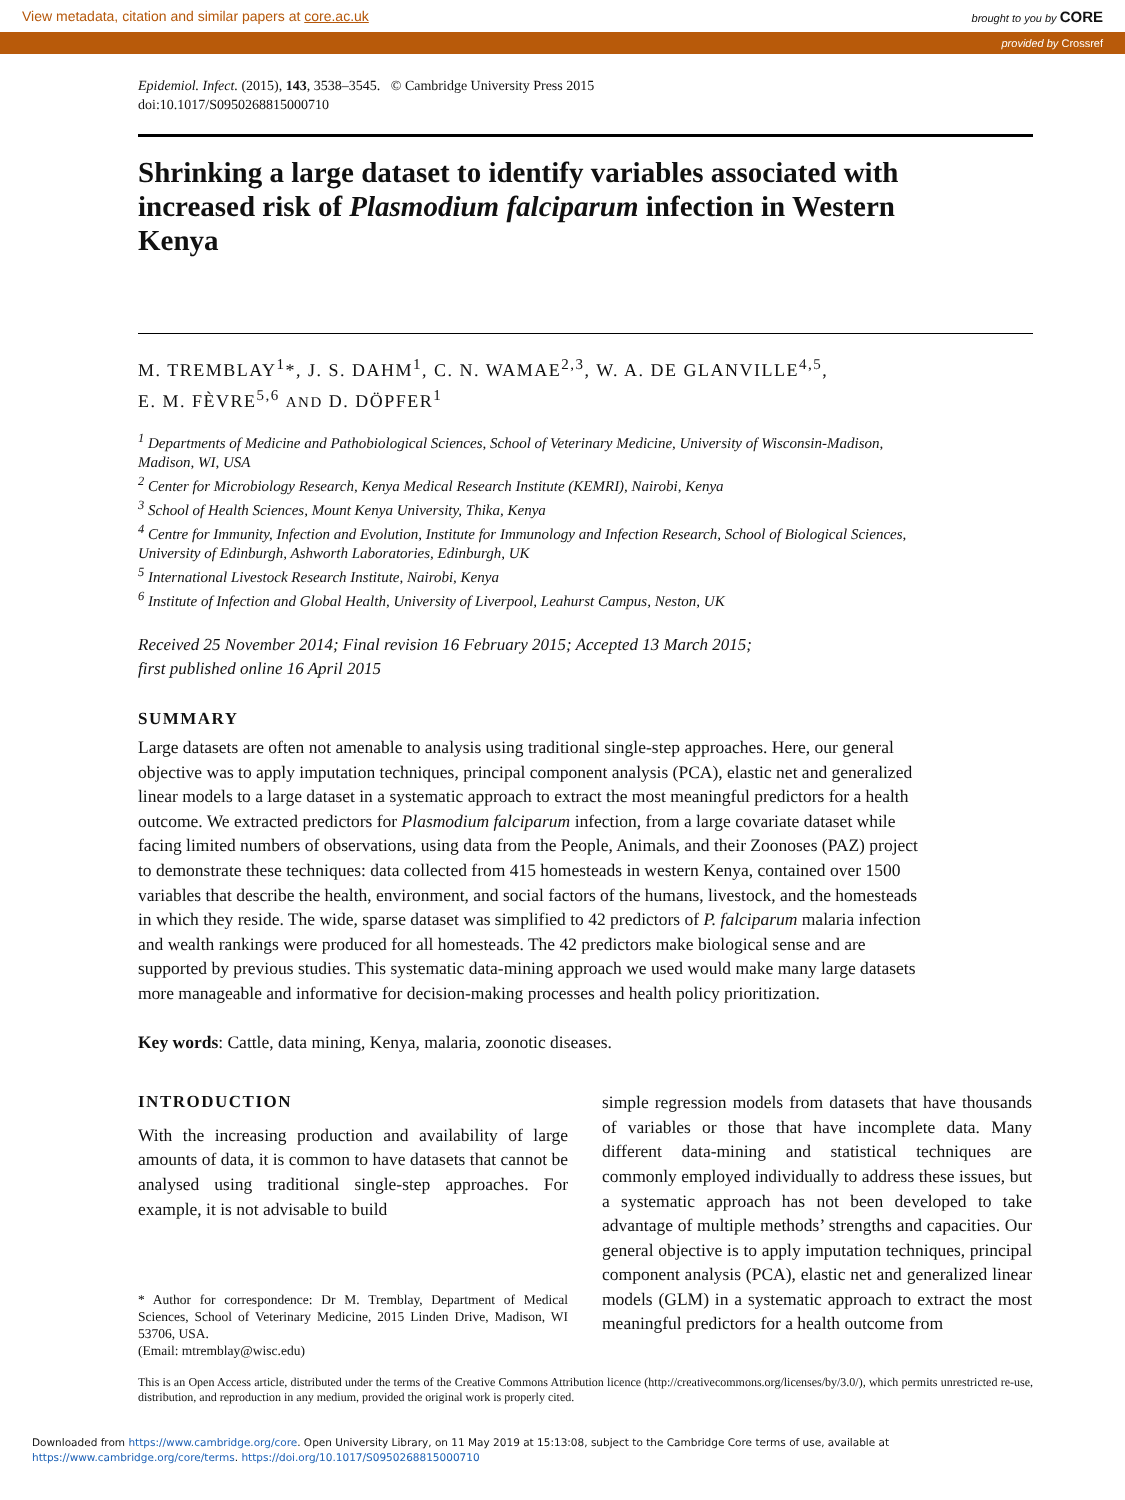View metadata, citation and similar papers at core.ac.uk brought to you by CORE
provided by Crossref
Epidemiol. Infect. (2015), 143, 3538–3545. © Cambridge University Press 2015
doi:10.1017/S0950268815000710
Shrinking a large dataset to identify variables associated with increased risk of Plasmodium falciparum infection in Western Kenya
M. TREMBLAY<sup>1</sup>*, J. S. DAHM<sup>1</sup>, C. N. WAMAE<sup>2,3</sup>, W. A. DE GLANVILLE<sup>4,5</sup>,
E. M. FÈVRE<sup>5,6</sup> AND D. DÖPFER<sup>1</sup>
<sup>1</sup> Departments of Medicine and Pathobiological Sciences, School of Veterinary Medicine, University of Wisconsin-Madison, Madison, WI, USA
<sup>2</sup> Center for Microbiology Research, Kenya Medical Research Institute (KEMRI), Nairobi, Kenya
<sup>3</sup> School of Health Sciences, Mount Kenya University, Thika, Kenya
<sup>4</sup> Centre for Immunity, Infection and Evolution, Institute for Immunology and Infection Research, School of Biological Sciences, University of Edinburgh, Ashworth Laboratories, Edinburgh, UK
<sup>5</sup> International Livestock Research Institute, Nairobi, Kenya
<sup>6</sup> Institute of Infection and Global Health, University of Liverpool, Leahurst Campus, Neston, UK
Received 25 November 2014; Final revision 16 February 2015; Accepted 13 March 2015;
first published online 16 April 2015
SUMMARY
Large datasets are often not amenable to analysis using traditional single-step approaches. Here, our general objective was to apply imputation techniques, principal component analysis (PCA), elastic net and generalized linear models to a large dataset in a systematic approach to extract the most meaningful predictors for a health outcome. We extracted predictors for Plasmodium falciparum infection, from a large covariate dataset while facing limited numbers of observations, using data from the People, Animals, and their Zoonoses (PAZ) project to demonstrate these techniques: data collected from 415 homesteads in western Kenya, contained over 1500 variables that describe the health, environment, and social factors of the humans, livestock, and the homesteads in which they reside. The wide, sparse dataset was simplified to 42 predictors of P. falciparum malaria infection and wealth rankings were produced for all homesteads. The 42 predictors make biological sense and are supported by previous studies. This systematic data-mining approach we used would make many large datasets more manageable and informative for decision-making processes and health policy prioritization.
Key words: Cattle, data mining, Kenya, malaria, zoonotic diseases.
INTRODUCTION
With the increasing production and availability of large amounts of data, it is common to have datasets that cannot be analysed using traditional single-step approaches. For example, it is not advisable to build
* Author for correspondence: Dr M. Tremblay, Department of Medical Sciences, School of Veterinary Medicine, 2015 Linden Drive, Madison, WI 53706, USA.
(Email: mtremblay@wisc.edu)
simple regression models from datasets that have thousands of variables or those that have incomplete data. Many different data-mining and statistical techniques are commonly employed individually to address these issues, but a systematic approach has not been developed to take advantage of multiple methods’ strengths and capacities. Our general objective is to apply imputation techniques, principal component analysis (PCA), elastic net and generalized linear models (GLM) in a systematic approach to extract the most meaningful predictors for a health outcome from
This is an Open Access article, distributed under the terms of the Creative Commons Attribution licence (http://creativecommons.org/licenses/by/3.0/), which permits unrestricted re-use, distribution, and reproduction in any medium, provided the original work is properly cited.
Downloaded from https://www.cambridge.org/core. Open University Library, on 11 May 2019 at 15:13:08, subject to the Cambridge Core terms of use, available at
https://www.cambridge.org/core/terms. https://doi.org/10.1017/S0950268815000710